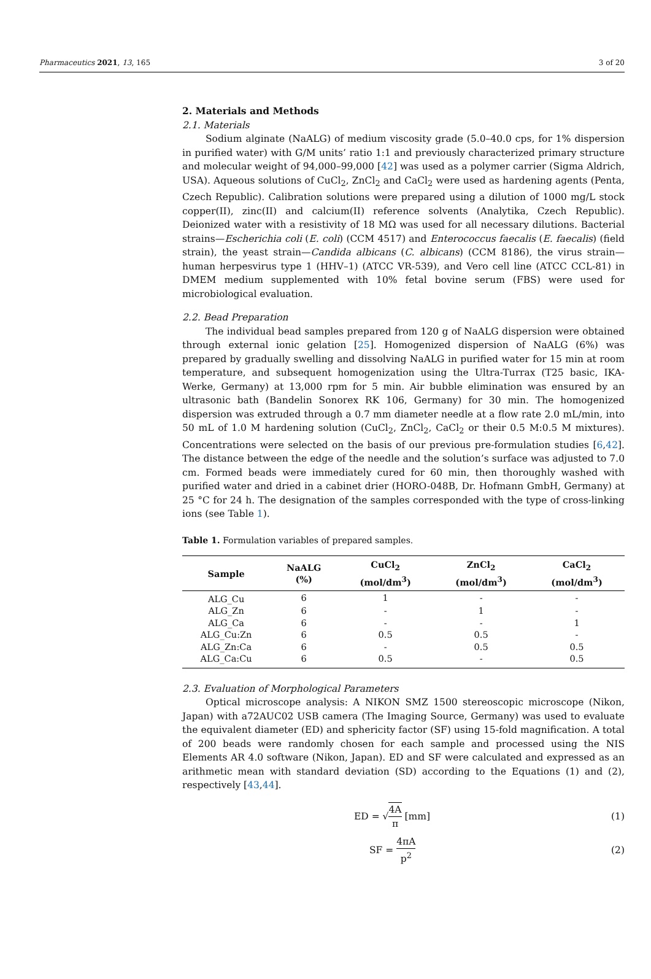Pharmaceutics 2021, 13, 165 3 of 20
2. Materials and Methods
2.1. Materials
Sodium alginate (NaALG) of medium viscosity grade (5.0–40.0 cps, for 1% dispersion in purified water) with G/M units’ ratio 1:1 and previously characterized primary structure and molecular weight of 94,000–99,000 [42] was used as a polymer carrier (Sigma Aldrich, USA). Aqueous solutions of CuCl<sub>2</sub>, ZnCl<sub>2</sub> and CaCl<sub>2</sub> were used as hardening agents (Penta, Czech Republic). Calibration solutions were prepared using a dilution of 1000 mg/L stock copper(II), zinc(II) and calcium(II) reference solvents (Analytika, Czech Republic). Deionized water with a resistivity of 18 MΩ was used for all necessary dilutions. Bacterial strains—Escherichia coli (E. coli) (CCM 4517) and Enterococcus faecalis (E. faecalis) (field strain), the yeast strain—Candida albicans (C. albicans) (CCM 8186), the virus strain—human herpesvirus type 1 (HHV–1) (ATCC VR-539), and Vero cell line (ATCC CCL-81) in DMEM medium supplemented with 10% fetal bovine serum (FBS) were used for microbiological evaluation.
2.2. Bead Preparation
The individual bead samples prepared from 120 g of NaALG dispersion were obtained through external ionic gelation [25]. Homogenized dispersion of NaALG (6%) was prepared by gradually swelling and dissolving NaALG in purified water for 15 min at room temperature, and subsequent homogenization using the Ultra-Turrax (T25 basic, IKA-Werke, Germany) at 13,000 rpm for 5 min. Air bubble elimination was ensured by an ultrasonic bath (Bandelin Sonorex RK 106, Germany) for 30 min. The homogenized dispersion was extruded through a 0.7 mm diameter needle at a flow rate 2.0 mL/min, into 50 mL of 1.0 M hardening solution (CuCl<sub>2</sub>, ZnCl<sub>2</sub>, CaCl<sub>2</sub> or their 0.5 M:0.5 M mixtures). Concentrations were selected on the basis of our previous pre-formulation studies [6,42]. The distance between the edge of the needle and the solution’s surface was adjusted to 7.0 cm. Formed beads were immediately cured for 60 min, then thoroughly washed with purified water and dried in a cabinet drier (HORO-048B, Dr. Hofmann GmbH, Germany) at 25 °C for 24 h. The designation of the samples corresponded with the type of cross-linking ions (see Table 1).
Table 1. Formulation variables of prepared samples.
| Sample | NaALG (%) | CuCl<sub>2</sub> (mol/dm<sup>3</sup>) | ZnCl<sub>2</sub> (mol/dm<sup>3</sup>) | CaCl<sub>2</sub> (mol/dm<sup>3</sup>) |
| --- | --- | --- | --- | --- |
| ALG_Cu | 6 | 1 | - | - |
| ALG_Zn | 6 | - | 1 | - |
| ALG_Ca | 6 | - | - | 1 |
| ALG_Cu:Zn | 6 | 0.5 | 0.5 | - |
| ALG_Zn:Ca | 6 | - | 0.5 | 0.5 |
| ALG_Ca:Cu | 6 | 0.5 | - | 0.5 |
2.3. Evaluation of Morphological Parameters
Optical microscope analysis: A NIKON SMZ 1500 stereoscopic microscope (Nikon, Japan) with a72AUC02 USB camera (The Imaging Source, Germany) was used to evaluate the equivalent diameter (ED) and sphericity factor (SF) using 15-fold magnification. A total of 200 beads were randomly chosen for each sample and processed using the NIS Elements AR 4.0 software (Nikon, Japan). ED and SF were calculated and expressed as an arithmetic mean with standard deviation (SD) according to the Equations (1) and (2), respectively [43,44].
ED = √4A π [mm] (1)
SF = 4πA p<sup>2</sup> (2)